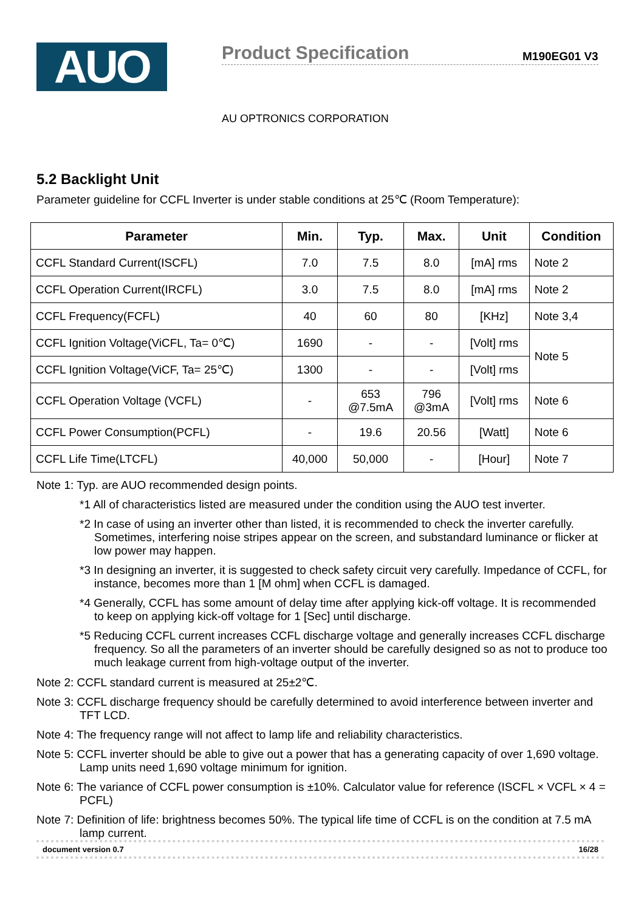AUO
Product Specification
M190EG01 V3
AU OPTRONICS CORPORATION
5.2 Backlight Unit
Parameter guideline for CCFL Inverter is under stable conditions at 25℃ (Room Temperature):
| Parameter | Min. | Typ. | Max. | Unit | Condition |
| --- | --- | --- | --- | --- | --- |
| CCFL Standard Current(ISCFL) | 7.0 | 7.5 | 8.0 | [mA] rms | Note 2 |
| CCFL Operation Current(IRCFL) | 3.0 | 7.5 | 8.0 | [mA] rms | Note 2 |
| CCFL Frequency(FCFL) | 40 | 60 | 80 | [KHz] | Note 3,4 |
| CCFL Ignition Voltage(ViCFL, Ta= 0℃) | 1690 | - | - | [Volt] rms | Note 5 |
| CCFL Ignition Voltage(ViCF, Ta= 25℃) | 1300 | - | - | [Volt] rms | |
| CCFL Operation Voltage (VCFL) | - | 653 @7.5mA | 796 @3mA | [Volt] rms | Note 6 |
| CCFL Power Consumption(PCFL) | - | 19.6 | 20.56 | [Watt] | Note 6 |
| CCFL Life Time(LTCFL) | 40,000 | 50,000 | - | [Hour] | Note 7 |
Note 1: Typ. are AUO recommended design points.
*1 All of characteristics listed are measured under the condition using the AUO test inverter.
*2 In case of using an inverter other than listed, it is recommended to check the inverter carefully. Sometimes, interfering noise stripes appear on the screen, and substandard luminance or flicker at low power may happen.
*3 In designing an inverter, it is suggested to check safety circuit very carefully. Impedance of CCFL, for instance, becomes more than 1 [M ohm] when CCFL is damaged.
*4 Generally, CCFL has some amount of delay time after applying kick-off voltage. It is recommended to keep on applying kick-off voltage for 1 [Sec] until discharge.
*5 Reducing CCFL current increases CCFL discharge voltage and generally increases CCFL discharge frequency. So all the parameters of an inverter should be carefully designed so as not to produce too much leakage current from high-voltage output of the inverter.
Note 2: CCFL standard current is measured at 25±2℃.
Note 3: CCFL discharge frequency should be carefully determined to avoid interference between inverter and TFT LCD.
Note 4: The frequency range will not affect to lamp life and reliability characteristics.
Note 5: CCFL inverter should be able to give out a power that has a generating capacity of over 1,690 voltage. Lamp units need 1,690 voltage minimum for ignition.
Note 6: The variance of CCFL power consumption is ±10%. Calculator value for reference (ISCFL × VCFL × 4 = PCFL)
Note 7: Definition of life: brightness becomes 50%. The typical life time of CCFL is on the condition at 7.5 mA lamp current.
document version 0.7 16/28